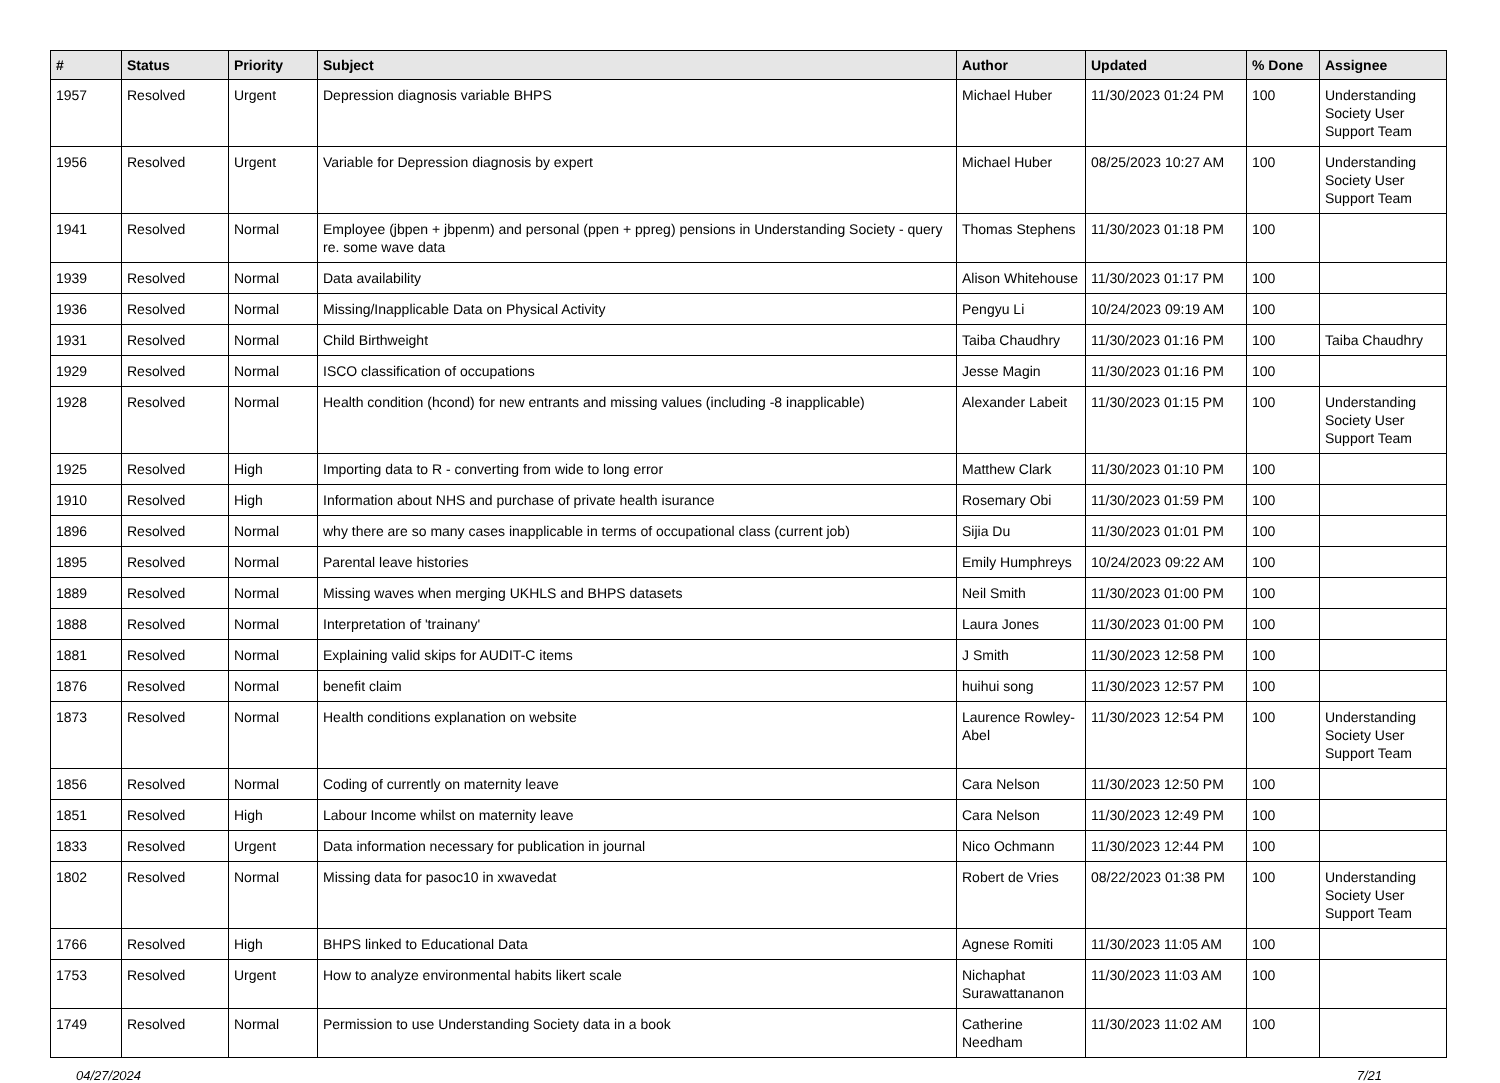| # | Status | Priority | Subject | Author | Updated | % Done | Assignee |
| --- | --- | --- | --- | --- | --- | --- | --- |
| 1957 | Resolved | Urgent | Depression diagnosis variable BHPS | Michael Huber | 11/30/2023 01:24 PM | 100 | Understanding Society User Support Team |
| 1956 | Resolved | Urgent | Variable for Depression diagnosis by expert | Michael Huber | 08/25/2023 10:27 AM | 100 | Understanding Society User Support Team |
| 1941 | Resolved | Normal | Employee (jbpen + jbpenm) and personal (ppen + ppreg) pensions in Understanding Society - query re. some wave data | Thomas Stephens | 11/30/2023 01:18 PM | 100 | |
| 1939 | Resolved | Normal | Data availability | Alison Whitehouse | 11/30/2023 01:17 PM | 100 | |
| 1936 | Resolved | Normal | Missing/Inapplicable Data on Physical Activity | Pengyu Li | 10/24/2023 09:19 AM | 100 | |
| 1931 | Resolved | Normal | Child Birthweight | Taiba Chaudhry | 11/30/2023 01:16 PM | 100 | Taiba Chaudhry |
| 1929 | Resolved | Normal | ISCO classification of occupations | Jesse Magin | 11/30/2023 01:16 PM | 100 | |
| 1928 | Resolved | Normal | Health condition (hcond) for new entrants and missing values (including -8 inapplicable) | Alexander Labeit | 11/30/2023 01:15 PM | 100 | Understanding Society User Support Team |
| 1925 | Resolved | High | Importing data to R - converting from wide to long error | Matthew Clark | 11/30/2023 01:10 PM | 100 | |
| 1910 | Resolved | High | Information about NHS and purchase of private health isurance | Rosemary Obi | 11/30/2023 01:59 PM | 100 | |
| 1896 | Resolved | Normal | why there are so many cases inapplicable in terms of occupational class (current job) | Sijia Du | 11/30/2023 01:01 PM | 100 | |
| 1895 | Resolved | Normal | Parental leave histories | Emily Humphreys | 10/24/2023 09:22 AM | 100 | |
| 1889 | Resolved | Normal | Missing waves when merging UKHLS and BHPS datasets | Neil Smith | 11/30/2023 01:00 PM | 100 | |
| 1888 | Resolved | Normal | Interpretation of 'trainany' | Laura Jones | 11/30/2023 01:00 PM | 100 | |
| 1881 | Resolved | Normal | Explaining valid skips for AUDIT-C items | J Smith | 11/30/2023 12:58 PM | 100 | |
| 1876 | Resolved | Normal | benefit claim | huihui song | 11/30/2023 12:57 PM | 100 | |
| 1873 | Resolved | Normal | Health conditions explanation on website | Laurence Rowley-Abel | 11/30/2023 12:54 PM | 100 | Understanding Society User Support Team |
| 1856 | Resolved | Normal | Coding of currently on maternity leave | Cara Nelson | 11/30/2023 12:50 PM | 100 | |
| 1851 | Resolved | High | Labour Income whilst on maternity leave | Cara Nelson | 11/30/2023 12:49 PM | 100 | |
| 1833 | Resolved | Urgent | Data information necessary for publication in journal | Nico Ochmann | 11/30/2023 12:44 PM | 100 | |
| 1802 | Resolved | Normal | Missing data for pasoc10 in xwavedat | Robert de Vries | 08/22/2023 01:38 PM | 100 | Understanding Society User Support Team |
| 1766 | Resolved | High | BHPS linked to Educational Data | Agnese Romiti | 11/30/2023 11:05 AM | 100 | |
| 1753 | Resolved | Urgent | How to analyze environmental habits likert scale | Nichaphat Surawattananon | 11/30/2023 11:03 AM | 100 | |
| 1749 | Resolved | Normal | Permission to use Understanding Society data in a book | Catherine Needham | 11/30/2023 11:02 AM | 100 | |
04/27/2024 7/21